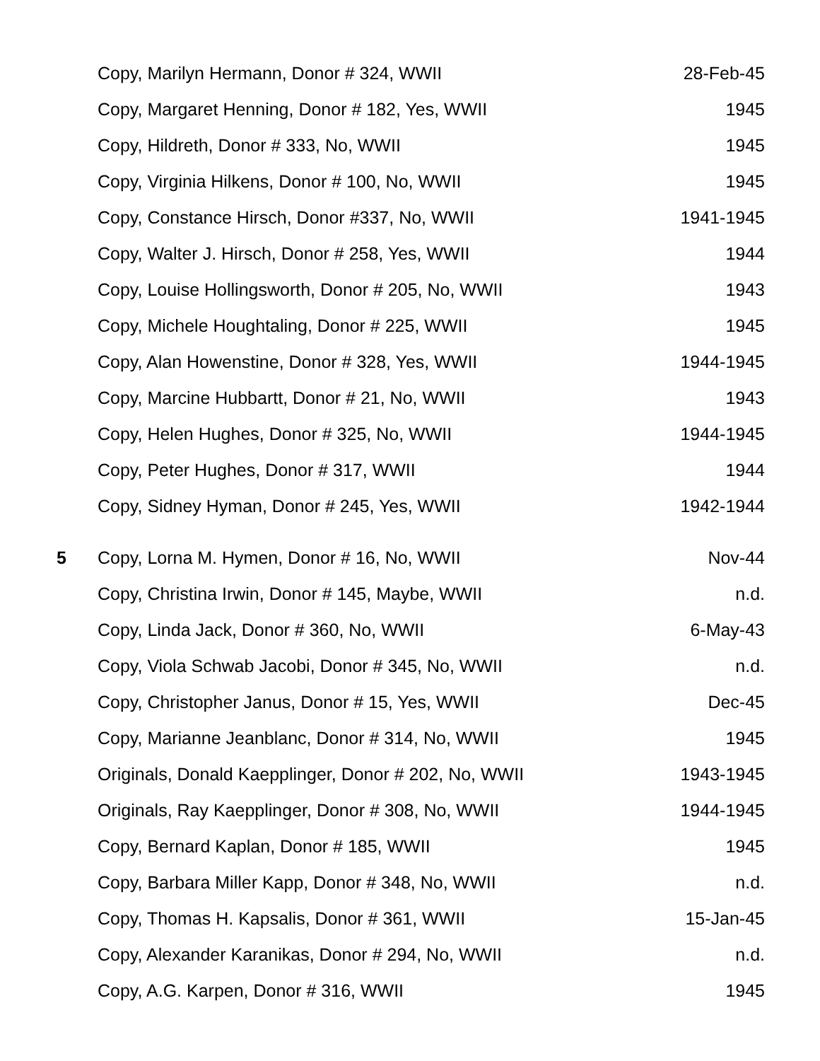| | Copy, Marilyn Hermann, Donor # 324, WWII | 28-Feb-45 |
| | Copy, Margaret Henning, Donor # 182, Yes, WWII | 1945 |
| | Copy, Hildreth, Donor # 333, No, WWII | 1945 |
| | Copy, Virginia Hilkens, Donor # 100, No, WWII | 1945 |
| | Copy, Constance Hirsch, Donor #337, No, WWII | 1941-1945 |
| | Copy, Walter J. Hirsch, Donor # 258, Yes, WWII | 1944 |
| | Copy, Louise Hollingsworth, Donor # 205, No, WWII | 1943 |
| | Copy, Michele Houghtaling, Donor # 225, WWII | 1945 |
| | Copy, Alan Howenstine, Donor # 328, Yes, WWII | 1944-1945 |
| | Copy, Marcine Hubbartt, Donor # 21, No, WWII | 1943 |
| | Copy, Helen Hughes, Donor # 325, No, WWII | 1944-1945 |
| | Copy, Peter Hughes, Donor # 317, WWII | 1944 |
| | Copy, Sidney Hyman, Donor # 245, Yes, WWII | 1942-1944 |
| 5 | Copy, Lorna M. Hymen, Donor # 16, No, WWII | Nov-44 |
| | Copy, Christina Irwin, Donor # 145, Maybe, WWII | n.d. |
| | Copy, Linda Jack, Donor # 360, No, WWII | 6-May-43 |
| | Copy, Viola Schwab Jacobi, Donor # 345, No, WWII | n.d. |
| | Copy, Christopher Janus, Donor # 15, Yes, WWII | Dec-45 |
| | Copy, Marianne Jeanblanc, Donor # 314, No, WWII | 1945 |
| | Originals, Donald Kaepplinger, Donor # 202, No, WWII | 1943-1945 |
| | Originals, Ray Kaepplinger, Donor # 308, No, WWII | 1944-1945 |
| | Copy, Bernard Kaplan, Donor # 185, WWII | 1945 |
| | Copy, Barbara Miller Kapp, Donor # 348, No, WWII | n.d. |
| | Copy, Thomas H. Kapsalis, Donor # 361, WWII | 15-Jan-45 |
| | Copy, Alexander Karanikas, Donor # 294, No, WWII | n.d. |
| | Copy, A.G. Karpen, Donor # 316, WWII | 1945 |